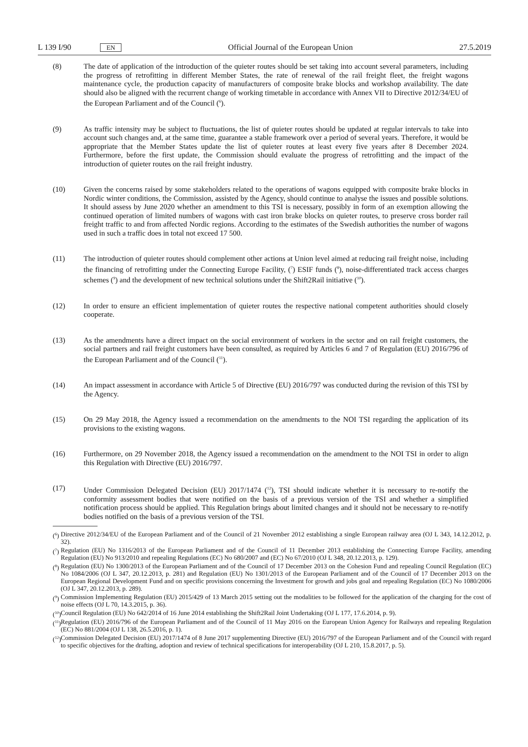L 139 I/90 EN Official Journal of the European Union 27.5.2019
(8) The date of application of the introduction of the quieter routes should be set taking into account several parameters, including the progress of retrofitting in different Member States, the rate of renewal of the rail freight fleet, the freight wagons maintenance cycle, the production capacity of manufacturers of composite brake blocks and workshop availability. The date should also be aligned with the recurrent change of working timetable in accordance with Annex VII to Directive 2012/34/EU of the European Parliament and of the Council (<sup>6</sup>).
(9) As traffic intensity may be subject to fluctuations, the list of quieter routes should be updated at regular intervals to take into account such changes and, at the same time, guarantee a stable framework over a period of several years. Therefore, it would be appropriate that the Member States update the list of quieter routes at least every five years after 8 December 2024. Furthermore, before the first update, the Commission should evaluate the progress of retrofitting and the impact of the introduction of quieter routes on the rail freight industry.
(10) Given the concerns raised by some stakeholders related to the operations of wagons equipped with composite brake blocks in Nordic winter conditions, the Commission, assisted by the Agency, should continue to analyse the issues and possible solutions. It should assess by June 2020 whether an amendment to this TSI is necessary, possibly in form of an exemption allowing the continued operation of limited numbers of wagons with cast iron brake blocks on quieter routes, to preserve cross border rail freight traffic to and from affected Nordic regions. According to the estimates of the Swedish authorities the number of wagons used in such a traffic does in total not exceed 17 500.
(11) The introduction of quieter routes should complement other actions at Union level aimed at reducing rail freight noise, including the financing of retrofitting under the Connecting Europe Facility, (<sup>7</sup>) ESIF funds (<sup>8</sup>), noise-differentiated track access charges schemes (<sup>9</sup>) and the development of new technical solutions under the Shift2Rail initiative (<sup>10</sup>).
(12) In order to ensure an efficient implementation of quieter routes the respective national competent authorities should closely cooperate.
(13) As the amendments have a direct impact on the social environment of workers in the sector and on rail freight customers, the social partners and rail freight customers have been consulted, as required by Articles 6 and 7 of Regulation (EU) 2016/796 of the European Parliament and of the Council (<sup>11</sup>).
(14) An impact assessment in accordance with Article 5 of Directive (EU) 2016/797 was conducted during the revision of this TSI by the Agency.
(15) On 29 May 2018, the Agency issued a recommendation on the amendments to the NOI TSI regarding the application of its provisions to the existing wagons.
(16) Furthermore, on 29 November 2018, the Agency issued a recommendation on the amendment to the NOI TSI in order to align this Regulation with Directive (EU) 2016/797.
(17) Under Commission Delegated Decision (EU) 2017/1474 (<sup>12</sup>), TSI should indicate whether it is necessary to re-notify the conformity assessment bodies that were notified on the basis of a previous version of the TSI and whether a simplified notification process should be applied. This Regulation brings about limited changes and it should not be necessary to re-notify bodies notified on the basis of a previous version of the TSI.
(<sup>6</sup>)
Directive 2012/34/EU of the European Parliament and of the Council of 21 November 2012 establishing a single European railway area (OJ L 343, 14.12.2012, p. 32).
(<sup>7</sup>)
Regulation (EU) No 1316/2013 of the European Parliament and of the Council of 11 December 2013 establishing the Connecting Europe Facility, amending Regulation (EU) No 913/2010 and repealing Regulations (EC) No 680/2007 and (EC) No 67/2010 (OJ L 348, 20.12.2013, p. 129).
(<sup>8</sup>)
Regulation (EU) No 1300/2013 of the European Parliament and of the Council of 17 December 2013 on the Cohesion Fund and repealing Council Regulation (EC) No 1084/2006 (OJ L 347, 20.12.2013, p. 281) and Regulation (EU) No 1301/2013 of the European Parliament and of the Council of 17 December 2013 on the European Regional Development Fund and on specific provisions concerning the Investment for growth and jobs goal and repealing Regulation (EC) No 1080/2006 (OJ L 347, 20.12.2013, p. 289).
(<sup>9</sup>)
Commission Implementing Regulation (EU) 2015/429 of 13 March 2015 setting out the modalities to be followed for the application of the charging for the cost of noise effects (OJ L 70, 14.3.2015, p. 36).
(<sup>10</sup>)
Council Regulation (EU) No 642/2014 of 16 June 2014 establishing the Shift2Rail Joint Undertaking (OJ L 177, 17.6.2014, p. 9).
(<sup>11</sup>)
Regulation (EU) 2016/796 of the European Parliament and of the Council of 11 May 2016 on the European Union Agency for Railways and repealing Regulation (EC) No 881/2004 (OJ L 138, 26.5.2016, p. 1).
(<sup>12</sup>)
Commission Delegated Decision (EU) 2017/1474 of 8 June 2017 supplementing Directive (EU) 2016/797 of the European Parliament and of the Council with regard to specific objectives for the drafting, adoption and review of technical specifications for interoperability (OJ L 210, 15.8.2017, p. 5).